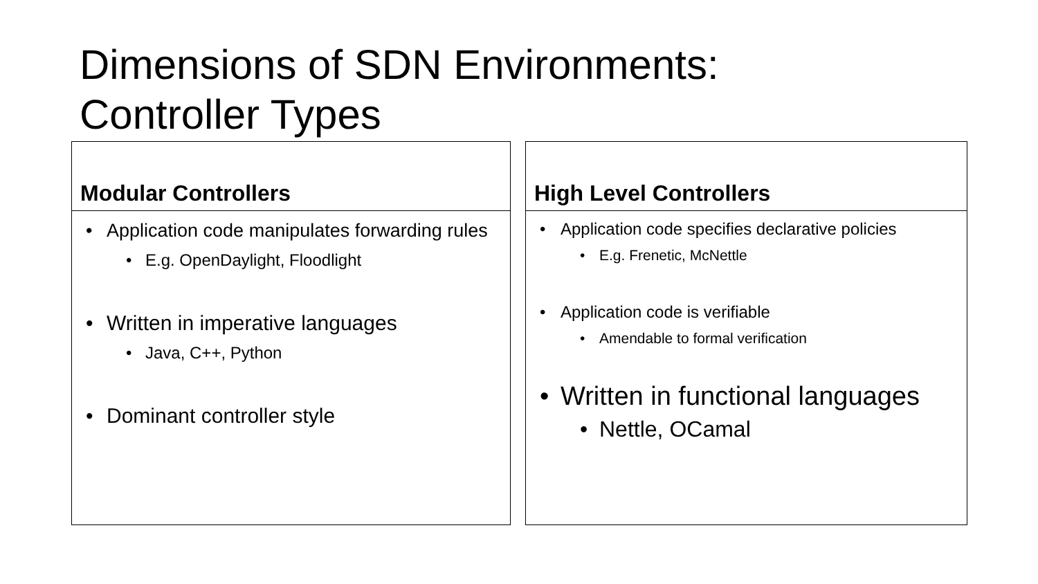Dimensions of SDN Environments:
Controller Types
Modular Controllers
Application code manipulates forwarding rules
E.g. OpenDaylight, Floodlight
Written in imperative languages
Java, C++, Python
Dominant controller style
High Level Controllers
Application code specifies declarative policies
E.g. Frenetic, McNettle
Application code is verifiable
Amendable to formal verification
Written in functional languages
Nettle, OCamal